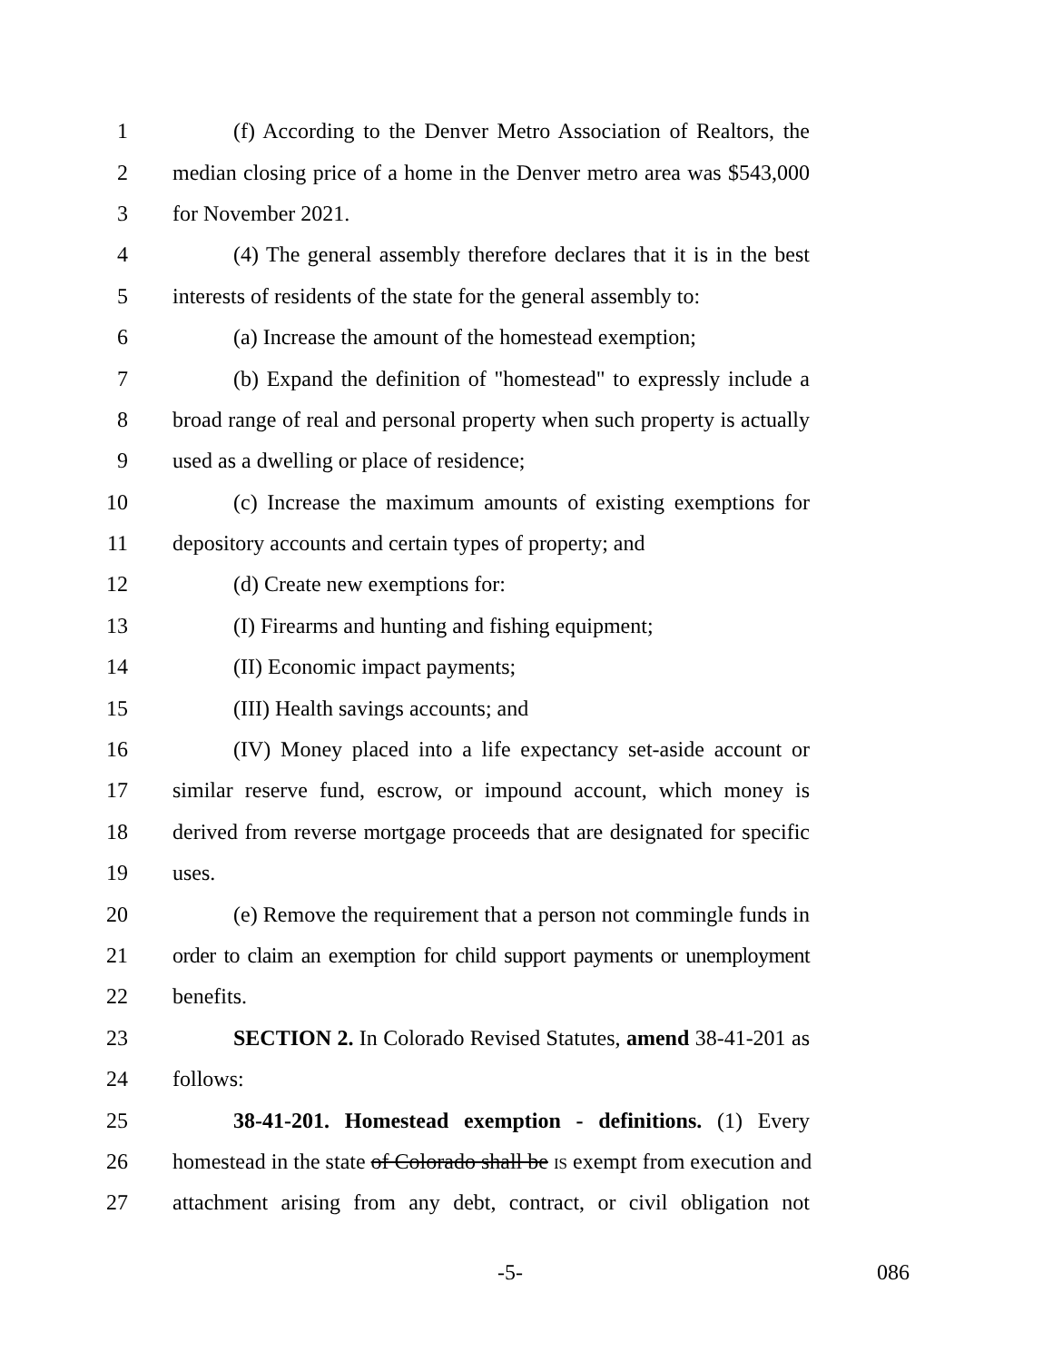1 (f) According to the Denver Metro Association of Realtors, the
2 median closing price of a home in the Denver metro area was $543,000
3 for November 2021.
4 (4) The general assembly therefore declares that it is in the best
5 interests of residents of the state for the general assembly to:
6 (a) Increase the amount of the homestead exemption;
7 (b) Expand the definition of "homestead" to expressly include a
8 broad range of real and personal property when such property is actually
9 used as a dwelling or place of residence;
10 (c) Increase the maximum amounts of existing exemptions for
11 depository accounts and certain types of property; and
12 (d) Create new exemptions for:
13 (I) Firearms and hunting and fishing equipment;
14 (II) Economic impact payments;
15 (III) Health savings accounts; and
16 (IV) Money placed into a life expectancy set-aside account or
17 similar reserve fund, escrow, or impound account, which money is
18 derived from reverse mortgage proceeds that are designated for specific
19 uses.
20 (e) Remove the requirement that a person not commingle funds in
21 order to claim an exemption for child support payments or unemployment
22 benefits.
23 SECTION 2. In Colorado Revised Statutes, amend 38-41-201 as
24 follows:
25 38-41-201. Homestead exemption - definitions. (1) Every
26 homestead in the state of Colorado shall be IS exempt from execution and
27 attachment arising from any debt, contract, or civil obligation not
-5- 086